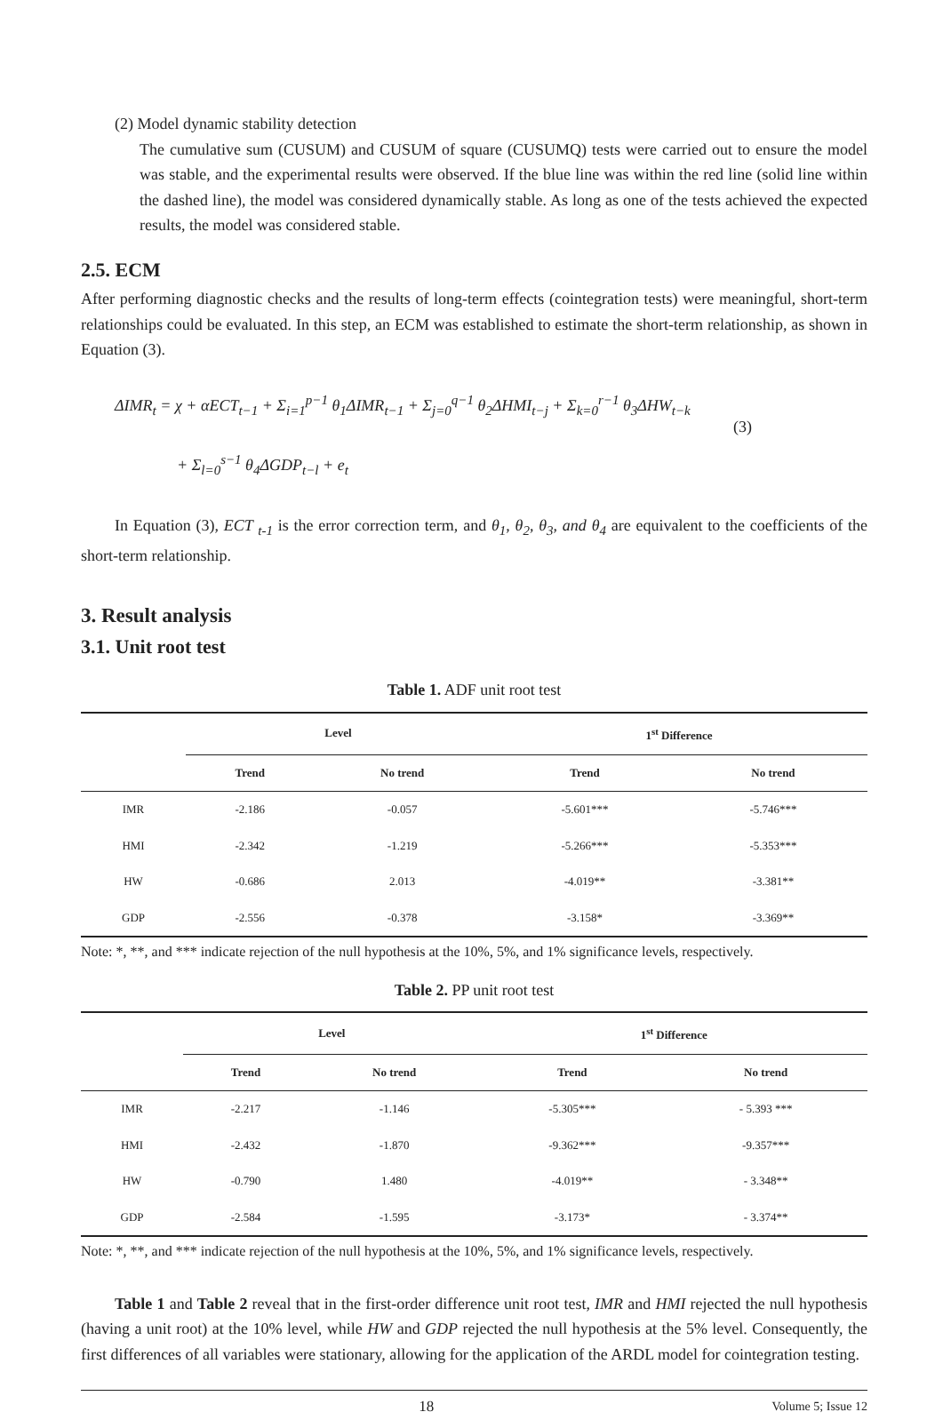(2) Model dynamic stability detection
The cumulative sum (CUSUM) and CUSUM of square (CUSUMQ) tests were carried out to ensure the model was stable, and the experimental results were observed. If the blue line was within the red line (solid line within the dashed line), the model was considered dynamically stable. As long as one of the tests achieved the expected results, the model was considered stable.
2.5. ECM
After performing diagnostic checks and the results of long-term effects (cointegration tests) were meaningful, short-term relationships could be evaluated. In this step, an ECM was established to estimate the short-term relationship, as shown in Equation (3).
ΔIMR<sub>t</sub> = χ + αECT<sub>t−1</sub> + Σ<sub>i=1</sub><sup>p−1</sup> θ<sub>1</sub>ΔIMR<sub>t−1</sub> + Σ<sub>j=0</sub><sup>q−1</sup> θ<sub>2</sub>ΔHMI<sub>t−j</sub> + Σ<sub>k=0</sub><sup>r−1</sup> θ<sub>3</sub>ΔHW<sub>t−k</sub>
+ Σ<sub>l=0</sub><sup>s−1</sup> θ<sub>4</sub>ΔGDP<sub>t−l</sub> + e<sub>t</sub>
(3)
In Equation (3), ECT <sub>t-1</sub> is the error correction term, and θ<sub>1</sub>, θ<sub>2</sub>, θ<sub>3</sub>, and θ<sub>4</sub> are equivalent to the coefficients of the short-term relationship.
3. Result analysis
3.1. Unit root test
Table 1. ADF unit root test
| | Level | | 1<sup>st</sup> Difference | |
| --- | --- | --- | --- | --- |
| | Trend | No trend | Trend | No trend |
| IMR | -2.186 | -0.057 | -5.601*** | -5.746*** |
| HMI | -2.342 | -1.219 | -5.266*** | -5.353*** |
| HW | -0.686 | 2.013 | -4.019** | -3.381** |
| GDP | -2.556 | -0.378 | -3.158* | -3.369** |
Note: *, **, and *** indicate rejection of the null hypothesis at the 10%, 5%, and 1% significance levels, respectively.
Table 2. PP unit root test
| | Level | | 1<sup>st</sup> Difference | |
| --- | --- | --- | --- | --- |
| | Trend | No trend | Trend | No trend |
| IMR | -2.217 | -1.146 | -5.305*** | - 5.393 *** |
| HMI | -2.432 | -1.870 | -9.362*** | -9.357*** |
| HW | -0.790 | 1.480 | -4.019** | - 3.348** |
| GDP | -2.584 | -1.595 | -3.173* | - 3.374** |
Note: *, **, and *** indicate rejection of the null hypothesis at the 10%, 5%, and 1% significance levels, respectively.
Table 1 and Table 2 reveal that in the first-order difference unit root test, IMR and HMI rejected the null hypothesis (having a unit root) at the 10% level, while HW and GDP rejected the null hypothesis at the 5% level. Consequently, the first differences of all variables were stationary, allowing for the application of the ARDL model for cointegration testing.
18 Volume 5; Issue 12